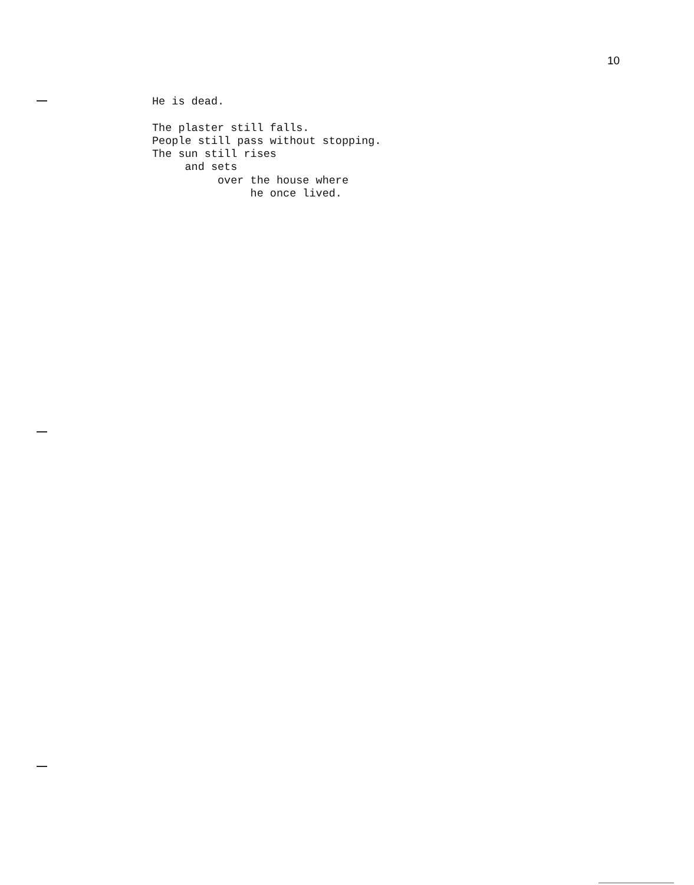10
He is dead.

The plaster still falls.
People still pass without stopping.
The sun still rises
     and sets
          over the house where
               he once lived.